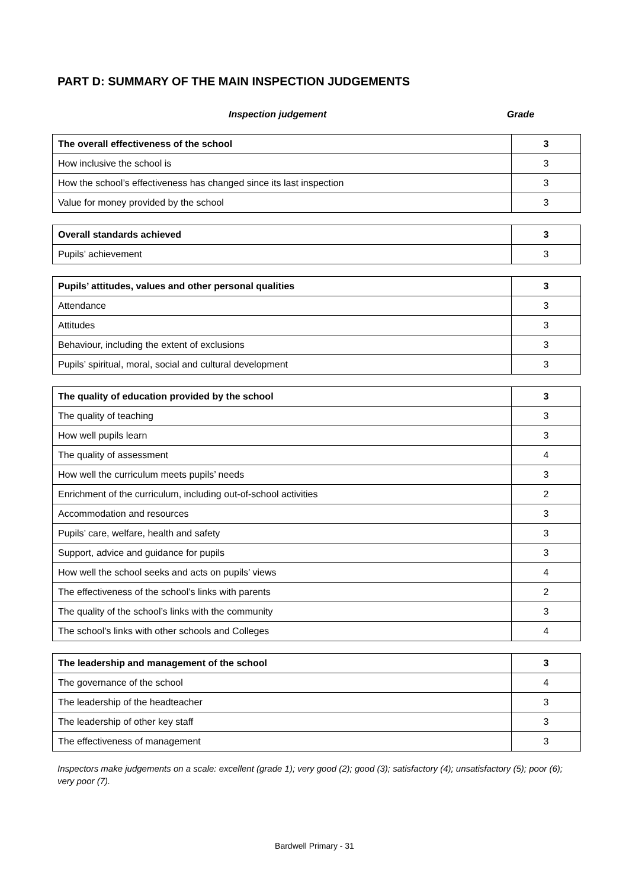PART D: SUMMARY OF THE MAIN INSPECTION JUDGEMENTS
Inspection judgement Grade
| The overall effectiveness of the school | 3 |
| How inclusive the school is | 3 |
| How the school’s effectiveness has changed since its last inspection | 3 |
| Value for money provided by the school | 3 |
| Overall standards achieved | 3 |
| Pupils’ achievement | 3 |
| Pupils’ attitudes, values and other personal qualities | 3 |
| Attendance | 3 |
| Attitudes | 3 |
| Behaviour, including the extent of exclusions | 3 |
| Pupils’ spiritual, moral, social and cultural development | 3 |
| The quality of education provided by the school | 3 |
| The quality of teaching | 3 |
| How well pupils learn | 3 |
| The quality of assessment | 4 |
| How well the curriculum meets pupils’ needs | 3 |
| Enrichment of the curriculum, including out-of-school activities | 2 |
| Accommodation and resources | 3 |
| Pupils’ care, welfare, health and safety | 3 |
| Support, advice and guidance for pupils | 3 |
| How well the school seeks and acts on pupils’ views | 4 |
| The effectiveness of the school’s links with parents | 2 |
| The quality of the school’s links with the community | 3 |
| The school’s links with other schools and Colleges | 4 |
| The leadership and management of the school | 3 |
| The governance of the school | 4 |
| The leadership of the headteacher | 3 |
| The leadership of other key staff | 3 |
| The effectiveness of management | 3 |
Inspectors make judgements on a scale: excellent (grade 1); very good (2); good (3); satisfactory (4); unsatisfactory (5); poor (6); very poor (7).
Bardwell Primary - 31